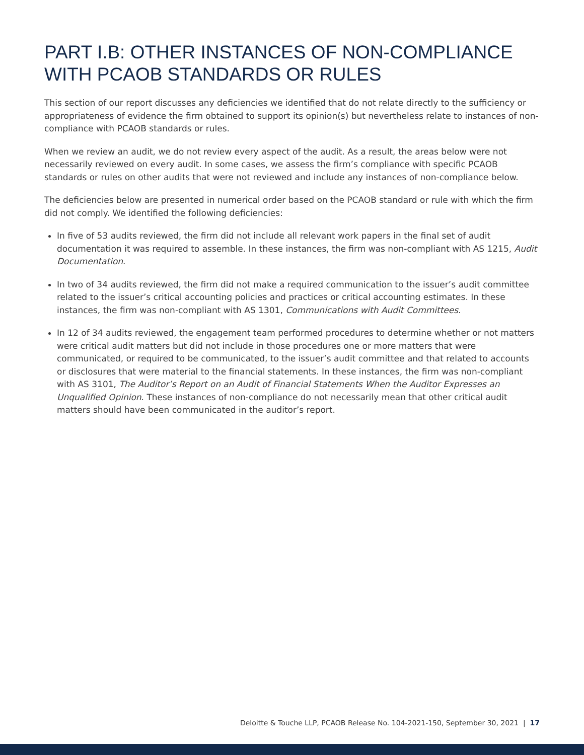PART I.B: OTHER INSTANCES OF NON-COMPLIANCE WITH PCAOB STANDARDS OR RULES
This section of our report discusses any deficiencies we identified that do not relate directly to the sufficiency or appropriateness of evidence the firm obtained to support its opinion(s) but nevertheless relate to instances of non-compliance with PCAOB standards or rules.
When we review an audit, we do not review every aspect of the audit. As a result, the areas below were not necessarily reviewed on every audit. In some cases, we assess the firm’s compliance with specific PCAOB standards or rules on other audits that were not reviewed and include any instances of non-compliance below.
The deficiencies below are presented in numerical order based on the PCAOB standard or rule with which the firm did not comply. We identified the following deficiencies:
In five of 53 audits reviewed, the firm did not include all relevant work papers in the final set of audit documentation it was required to assemble. In these instances, the firm was non-compliant with AS 1215, Audit Documentation.
In two of 34 audits reviewed, the firm did not make a required communication to the issuer’s audit committee related to the issuer’s critical accounting policies and practices or critical accounting estimates. In these instances, the firm was non-compliant with AS 1301, Communications with Audit Committees.
In 12 of 34 audits reviewed, the engagement team performed procedures to determine whether or not matters were critical audit matters but did not include in those procedures one or more matters that were communicated, or required to be communicated, to the issuer’s audit committee and that related to accounts or disclosures that were material to the financial statements. In these instances, the firm was non-compliant with AS 3101, The Auditor’s Report on an Audit of Financial Statements When the Auditor Expresses an Unqualified Opinion. These instances of non-compliance do not necessarily mean that other critical audit matters should have been communicated in the auditor’s report.
Deloitte & Touche LLP, PCAOB Release No. 104-2021-150, September 30, 2021 | 17